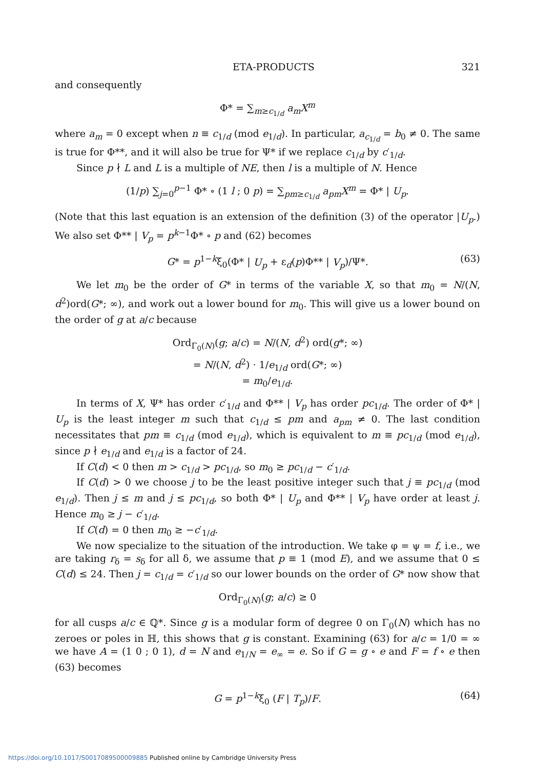ETA-PRODUCTS 321
and consequently
Φ* = ∑<sub>m≥c<sub>1/d</sub></sub> a<sub>m</sub>X<sup>m</sup>
where a<sub>m</sub> = 0 except when n ≡ c<sub>1/d</sub> (mod e<sub>1/d</sub>). In particular, a<sub>c<sub>1/d</sub></sub> = b<sub>0</sub> ≠ 0. The same is true for Φ**, and it will also be true for Ψ* if we replace c<sub>1/d</sub> by c′<sub>1/d</sub>.
Since p ∤ L and L is a multiple of NE, then l is a multiple of N. Hence
(1/p) ∑<sub>j=0</sub><sup>p−1</sup> Φ* ∘ (1 l ; 0 p) = ∑<sub>pm≥c<sub>1/d</sub></sub> a<sub>pm</sub>X<sup>m</sup> = Φ* | U<sub>p</sub>.
(Note that this last equation is an extension of the definition (3) of the operator |U<sub>p</sub>.) We also set Φ** | V<sub>p</sub> = p<sup>k−1</sup>Φ* ∘ p and (62) becomes
G* = p<sup>1−k</sup>ξ<sub>0</sub>(Φ* | U<sub>p</sub> + ε<sub>d</sub>(p)Φ** | V<sub>p</sub>)/Ψ*. (63)
We let m<sub>0</sub> be the order of G* in terms of the variable X, so that m<sub>0</sub> = N/(N, d<sup>2</sup>)ord(G*; ∞), and work out a lower bound for m<sub>0</sub>. This will give us a lower bound on the order of g at a/c because
Ord<sub>Γ<sub>0</sub>(N)</sub>(g; a/c) = N/(N, d<sup>2</sup>) ord(g*; ∞)
= N/(N, d<sup>2</sup>) · 1/e<sub>1/d</sub> ord(G*; ∞)
= m<sub>0</sub>/e<sub>1/d</sub>.
In terms of X, Ψ* has order c′<sub>1/d</sub> and Φ** | V<sub>p</sub> has order pc<sub>1/d</sub>. The order of Φ* | U<sub>p</sub> is the least integer m such that c<sub>1/d</sub> ≤ pm and a<sub>pm</sub> ≠ 0. The last condition necessitates that pm ≡ c<sub>1/d</sub> (mod e<sub>1/d</sub>), which is equivalent to m ≡ pc<sub>1/d</sub> (mod e<sub>1/d</sub>), since p ∤ e<sub>1/d</sub> and e<sub>1/d</sub> is a factor of 24.
If C(d) < 0 then m > c<sub>1/d</sub> > pc<sub>1/d</sub>, so m<sub>0</sub> ≥ pc<sub>1/d</sub> − c′<sub>1/d</sub>.
If C(d) > 0 we choose j to be the least positive integer such that j ≡ pc<sub>1/d</sub> (mod e<sub>1/d</sub>). Then j ≤ m and j ≤ pc<sub>1/d</sub>, so both Φ* | U<sub>p</sub> and Φ** | V<sub>p</sub> have order at least j. Hence m<sub>0</sub> ≥ j − c′<sub>1/d</sub>.
If C(d) = 0 then m<sub>0</sub> ≥ −c′<sub>1/d</sub>.
We now specialize to the situation of the introduction. We take φ = ψ = f, i.e., we are taking r<sub>δ</sub> = s<sub>δ</sub> for all δ, we assume that p ≡ 1 (mod E), and we assume that 0 ≤ C(d) ≤ 24. Then j = c<sub>1/d</sub> = c′<sub>1/d</sub> so our lower bounds on the order of G* now show that
Ord<sub>Γ<sub>0</sub>(N)</sub>(g; a/c) ≥ 0
for all cusps a/c ∈ ℚ*. Since g is a modular form of degree 0 on Γ<sub>0</sub>(N) which has no zeroes or poles in ℍ, this shows that g is constant. Examining (63) for a/c = 1/0 = ∞ we have A = (1 0 ; 0 1), d = N and e<sub>1/N</sub> = e<sub>∞</sub> = e. So if G = g ∘ e and F = f ∘ e then (63) becomes
G = p<sup>1−k</sup>ξ<sub>0</sub> (F | T<sub>p</sub>)/F. (64)
https://doi.org/10.1017/S0017089500009885 Published online by Cambridge University Press